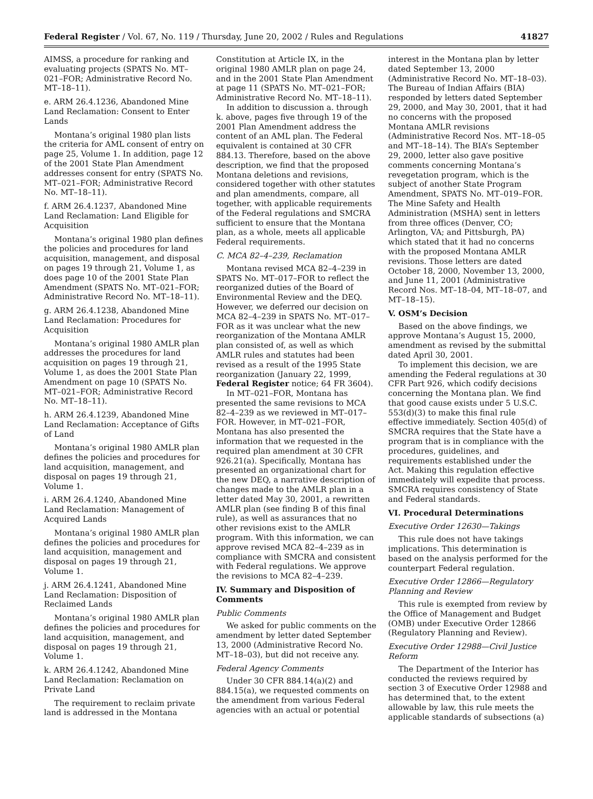Federal Register / Vol. 67, No. 119 / Thursday, June 20, 2002 / Rules and Regulations 41827
AIMSS, a procedure for ranking and evaluating projects (SPATS No. MT–021–FOR; Administrative Record No. MT–18–11).
e. ARM 26.4.1236, Abandoned Mine Land Reclamation: Consent to Enter Lands
Montana’s original 1980 plan lists the criteria for AML consent of entry on page 25, Volume 1. In addition, page 12 of the 2001 State Plan Amendment addresses consent for entry (SPATS No. MT–021–FOR; Administrative Record No. MT–18–11).
f. ARM 26.4.1237, Abandoned Mine Land Reclamation: Land Eligible for Acquisition
Montana’s original 1980 plan defines the policies and procedures for land acquisition, management, and disposal on pages 19 through 21, Volume 1, as does page 10 of the 2001 State Plan Amendment (SPATS No. MT–021–FOR; Administrative Record No. MT–18–11).
g. ARM 26.4.1238, Abandoned Mine Land Reclamation: Procedures for Acquisition
Montana’s original 1980 AMLR plan addresses the procedures for land acquisition on pages 19 through 21, Volume 1, as does the 2001 State Plan Amendment on page 10 (SPATS No. MT–021–FOR; Administrative Record No. MT–18–11).
h. ARM 26.4.1239, Abandoned Mine Land Reclamation: Acceptance of Gifts of Land
Montana’s original 1980 AMLR plan defines the policies and procedures for land acquisition, management, and disposal on pages 19 through 21, Volume 1.
i. ARM 26.4.1240, Abandoned Mine Land Reclamation: Management of Acquired Lands
Montana’s original 1980 AMLR plan defines the policies and procedures for land acquisition, management and disposal on pages 19 through 21, Volume 1.
j. ARM 26.4.1241, Abandoned Mine Land Reclamation: Disposition of Reclaimed Lands
Montana’s original 1980 AMLR plan defines the policies and procedures for land acquisition, management, and disposal on pages 19 through 21, Volume 1.
k. ARM 26.4.1242, Abandoned Mine Land Reclamation: Reclamation on Private Land
The requirement to reclaim private land is addressed in the Montana
Constitution at Article IX, in the original 1980 AMLR plan on page 24, and in the 2001 State Plan Amendment at page 11 (SPATS No. MT–021–FOR; Administrative Record No. MT–18–11).
In addition to discussion a. through k. above, pages five through 19 of the 2001 Plan Amendment address the content of an AML plan. The Federal equivalent is contained at 30 CFR 884.13. Therefore, based on the above description, we find that the proposed Montana deletions and revisions, considered together with other statutes and plan amendments, compare, all together, with applicable requirements of the Federal regulations and SMCRA sufficient to ensure that the Montana plan, as a whole, meets all applicable Federal requirements.
C. MCA 82–4–239, Reclamation
Montana revised MCA 82–4–239 in SPATS No. MT–017–FOR to reflect the reorganized duties of the Board of Environmental Review and the DEQ. However, we deferred our decision on MCA 82–4–239 in SPATS No. MT–017–FOR as it was unclear what the new reorganization of the Montana AMLR plan consisted of, as well as which AMLR rules and statutes had been revised as a result of the 1995 State reorganization (January 22, 1999, Federal Register notice; 64 FR 3604).
In MT–021–FOR, Montana has presented the same revisions to MCA 82–4–239 as we reviewed in MT–017–FOR. However, in MT–021–FOR, Montana has also presented the information that we requested in the required plan amendment at 30 CFR 926.21(a). Specifically, Montana has presented an organizational chart for the new DEQ, a narrative description of changes made to the AMLR plan in a letter dated May 30, 2001, a rewritten AMLR plan (see finding B of this final rule), as well as assurances that no other revisions exist to the AMLR program. With this information, we can approve revised MCA 82–4–239 as in compliance with SMCRA and consistent with Federal regulations. We approve the revisions to MCA 82–4–239.
IV. Summary and Disposition of Comments
Public Comments
We asked for public comments on the amendment by letter dated September 13, 2000 (Administrative Record No. MT–18–03), but did not receive any.
Federal Agency Comments
Under 30 CFR 884.14(a)(2) and 884.15(a), we requested comments on the amendment from various Federal agencies with an actual or potential
interest in the Montana plan by letter dated September 13, 2000 (Administrative Record No. MT–18–03). The Bureau of Indian Affairs (BIA) responded by letters dated September 29, 2000, and May 30, 2001, that it had no concerns with the proposed Montana AMLR revisions (Administrative Record Nos. MT–18–05 and MT–18–14). The BIA’s September 29, 2000, letter also gave positive comments concerning Montana’s revegetation program, which is the subject of another State Program Amendment, SPATS No. MT–019–FOR. The Mine Safety and Health Administration (MSHA) sent in letters from three offices (Denver, CO; Arlington, VA; and Pittsburgh, PA) which stated that it had no concerns with the proposed Montana AMLR revisions. Those letters are dated October 18, 2000, November 13, 2000, and June 11, 2001 (Administrative Record Nos. MT–18–04, MT–18–07, and MT–18–15).
V. OSM’s Decision
Based on the above findings, we approve Montana’s August 15, 2000, amendment as revised by the submittal dated April 30, 2001.
To implement this decision, we are amending the Federal regulations at 30 CFR Part 926, which codify decisions concerning the Montana plan. We find that good cause exists under 5 U.S.C. 553(d)(3) to make this final rule effective immediately. Section 405(d) of SMCRA requires that the State have a program that is in compliance with the procedures, guidelines, and requirements established under the Act. Making this regulation effective immediately will expedite that process. SMCRA requires consistency of State and Federal standards.
VI. Procedural Determinations
Executive Order 12630—Takings
This rule does not have takings implications. This determination is based on the analysis performed for the counterpart Federal regulation.
Executive Order 12866—Regulatory Planning and Review
This rule is exempted from review by the Office of Management and Budget (OMB) under Executive Order 12866 (Regulatory Planning and Review).
Executive Order 12988—Civil Justice Reform
The Department of the Interior has conducted the reviews required by section 3 of Executive Order 12988 and has determined that, to the extent allowable by law, this rule meets the applicable standards of subsections (a)